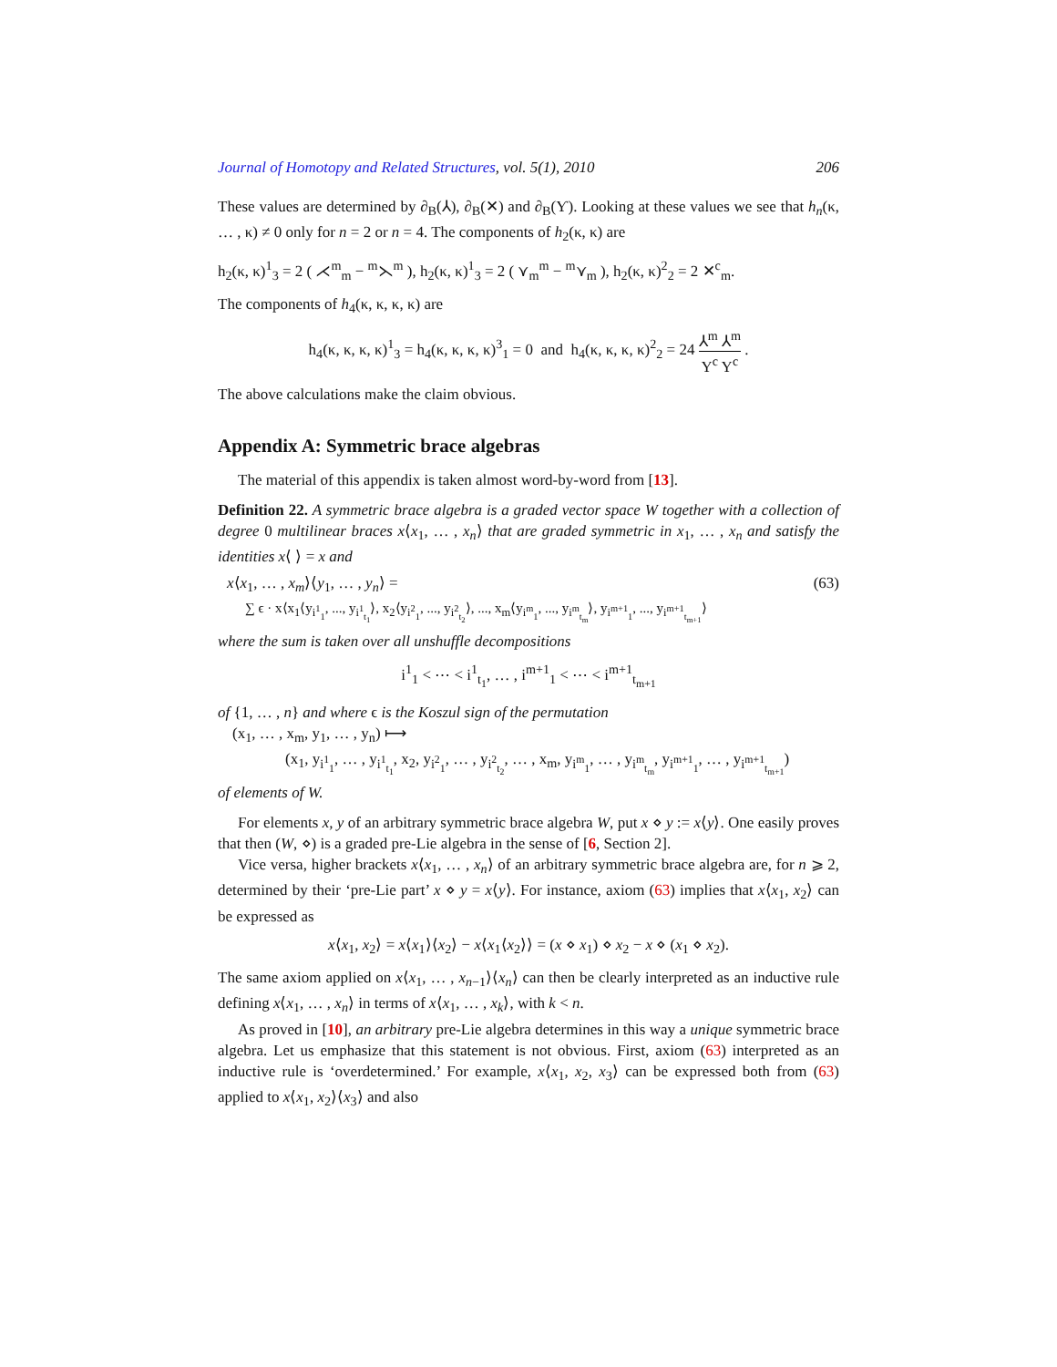Journal of Homotopy and Related Structures, vol. 5(1), 2010 206
These values are determined by ∂<sub>B</sub>(⅄), ∂<sub>B</sub>(✕) and ∂<sub>B</sub>(Ƴ). Looking at these values we see that h<sub>n</sub>(κ, … , κ) ≠ 0 only for n = 2 or n = 4. The components of h<sub>2</sub>(κ, κ) are
h<sub>2</sub>(κ, κ)<sup>1</sup><sub>3</sub> = 2 ( ⋌<sup>m</sup><sub>m</sub> − <sup>m</sup>⋋<sup>m</sup> ), h<sub>2</sub>(κ, κ)<sup>1</sup><sub>3</sub> = 2 ( ⋎<sub>m</sub><sup>m</sup> − <sup>m</sup>⋎<sub>m</sub> ), h<sub>2</sub>(κ, κ)<sup>2</sup><sub>2</sub> = 2 ✕<sup>c</sup><sub>m</sub>.
The components of h<sub>4</sub>(κ, κ, κ, κ) are
h<sub>4</sub>(κ, κ, κ, κ)<sup>1</sup><sub>3</sub> = h<sub>4</sub>(κ, κ, κ, κ)<sup>3</sup><sub>1</sub> = 0 and h<sub>4</sub>(κ, κ, κ, κ)<sup>2</sup><sub>2</sub> = 24 ⅄<sup>m</sup> ⅄<sup>m</sup>
Y<sup>c</sup> Y<sup>c</sup> .
The above calculations make the claim obvious.
Appendix A: Symmetric brace algebras
The material of this appendix is taken almost word-by-word from [13].
Definition 22. A symmetric brace algebra is a graded vector space W together with a collection of degree 0 multilinear braces x⟨x<sub>1</sub>, … , x<sub>n</sub>⟩ that are graded symmetric in x<sub>1</sub>, … , x<sub>n</sub> and satisfy the identities x⟨ ⟩ = x and
x⟨x<sub>1</sub>, … , x<sub>m</sub>⟩⟨y<sub>1</sub>, … , y<sub>n</sub>⟩ = (63)
∑ ϵ · x⟨x<sub>1</sub>⟨y<sub>i<sup>1</sup><sub>1</sub></sub>, ..., y<sub>i<sup>1</sup><sub>t<sub>1</sub></sub></sub>⟩, x<sub>2</sub>⟨y<sub>i<sup>2</sup><sub>1</sub></sub>, ..., y<sub>i<sup>2</sup><sub>t<sub>2</sub></sub></sub>⟩, ..., x<sub>m</sub>⟨y<sub>i<sup>m</sup><sub>1</sub></sub>, ..., y<sub>i<sup>m</sup><sub>t<sub>m</sub></sub></sub>⟩, y<sub>i<sup>m+1</sup><sub>1</sub></sub>, ..., y<sub>i<sup>m+1</sup><sub>t<sub>m+1</sub></sub></sub>⟩
where the sum is taken over all unshuffle decompositions
i<sup>1</sup><sub>1</sub> < ⋯ < i<sup>1</sup><sub>t<sub>1</sub></sub>, … , i<sup>m+1</sup><sub>1</sub> < ⋯ < i<sup>m+1</sup><sub>t<sub>m+1</sub></sub>
of {1, … , n} and where ϵ is the Koszul sign of the permutation
(x<sub>1</sub>, … , x<sub>m</sub>, y<sub>1</sub>, … , y<sub>n</sub>) ⟼
(x<sub>1</sub>, y<sub>i<sup>1</sup><sub>1</sub></sub>, … , y<sub>i<sup>1</sup><sub>t<sub>1</sub></sub></sub>, x<sub>2</sub>, y<sub>i<sup>2</sup><sub>1</sub></sub>, … , y<sub>i<sup>2</sup><sub>t<sub>2</sub></sub></sub>, … , x<sub>m</sub>, y<sub>i<sup>m</sup><sub>1</sub></sub>, … , y<sub>i<sup>m</sup><sub>t<sub>m</sub></sub></sub>, y<sub>i<sup>m+1</sup><sub>1</sub></sub>, … , y<sub>i<sup>m+1</sup><sub>t<sub>m+1</sub></sub></sub>)
of elements of W.
For elements x, y of an arbitrary symmetric brace algebra W, put x ⋄ y := x⟨y⟩. One easily proves that then (W, ⋄) is a graded pre-Lie algebra in the sense of [6, Section 2].
Vice versa, higher brackets x⟨x<sub>1</sub>, … , x<sub>n</sub>⟩ of an arbitrary symmetric brace algebra are, for n ⩾ 2, determined by their ‘pre-Lie part’ x ⋄ y = x⟨y⟩. For instance, axiom (63) implies that x⟨x<sub>1</sub>, x<sub>2</sub>⟩ can be expressed as
x⟨x<sub>1</sub>, x<sub>2</sub>⟩ = x⟨x<sub>1</sub>⟩⟨x<sub>2</sub>⟩ − x⟨x<sub>1</sub>⟨x<sub>2</sub>⟩⟩ = (x ⋄ x<sub>1</sub>) ⋄ x<sub>2</sub> − x ⋄ (x<sub>1</sub> ⋄ x<sub>2</sub>).
The same axiom applied on x⟨x<sub>1</sub>, … , x<sub>n−1</sub>⟩⟨x<sub>n</sub>⟩ can then be clearly interpreted as an inductive rule defining x⟨x<sub>1</sub>, … , x<sub>n</sub>⟩ in terms of x⟨x<sub>1</sub>, … , x<sub>k</sub>⟩, with k < n.
As proved in [10], an arbitrary pre-Lie algebra determines in this way a unique symmetric brace algebra. Let us emphasize that this statement is not obvious. First, axiom (63) interpreted as an inductive rule is ‘overdetermined.’ For example, x⟨x<sub>1</sub>, x<sub>2</sub>, x<sub>3</sub>⟩ can be expressed both from (63) applied to x⟨x<sub>1</sub>, x<sub>2</sub>⟩⟨x<sub>3</sub>⟩ and also